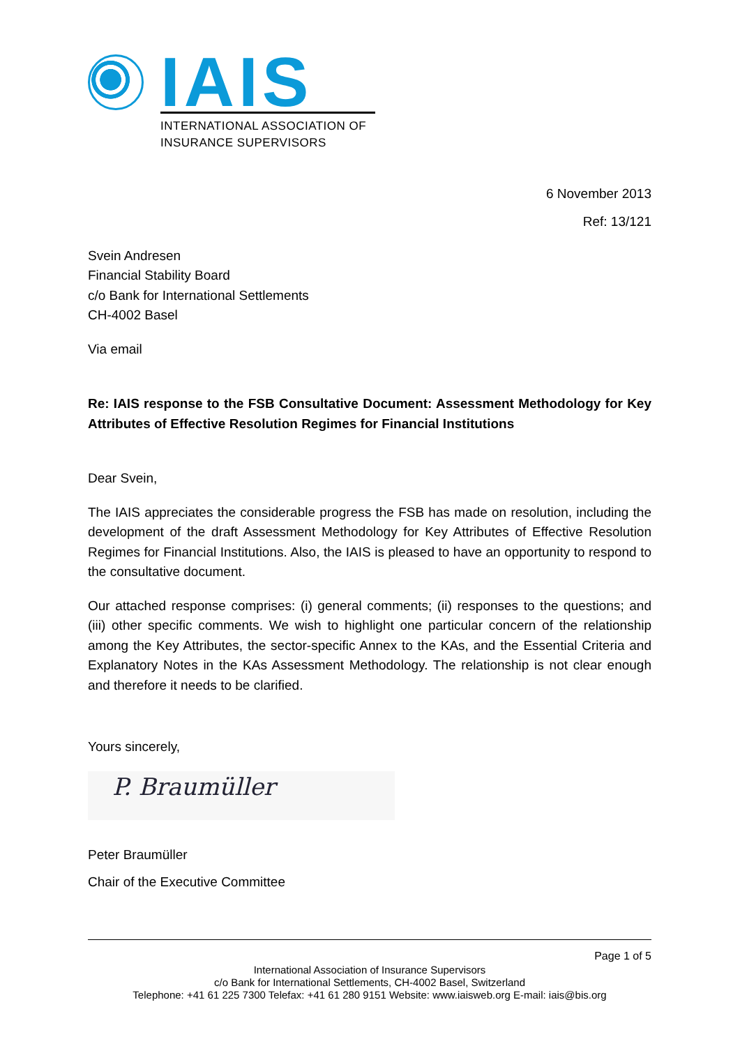IAIS
INTERNATIONAL ASSOCIATION OF
INSURANCE SUPERVISORS
6 November 2013
Ref: 13/121
Svein Andresen
Financial Stability Board
c/o Bank for International Settlements
CH-4002 Basel
Via email
Re: IAIS response to the FSB Consultative Document: Assessment Methodology for Key Attributes of Effective Resolution Regimes for Financial Institutions
Dear Svein,
The IAIS appreciates the considerable progress the FSB has made on resolution, including the development of the draft Assessment Methodology for Key Attributes of Effective Resolution Regimes for Financial Institutions. Also, the IAIS is pleased to have an opportunity to respond to the consultative document.
Our attached response comprises: (i) general comments; (ii) responses to the questions; and (iii) other specific comments. We wish to highlight one particular concern of the relationship among the Key Attributes, the sector-specific Annex to the KAs, and the Essential Criteria and Explanatory Notes in the KAs Assessment Methodology. The relationship is not clear enough and therefore it needs to be clarified.
Yours sincerely,
P. Braumüller
Peter Braumüller
Chair of the Executive Committee
Page 1 of 5
International Association of Insurance Supervisors
c/o Bank for International Settlements, CH-4002 Basel, Switzerland
Telephone: +41 61 225 7300 Telefax: +41 61 280 9151 Website: www.iaisweb.org E-mail: iais@bis.org